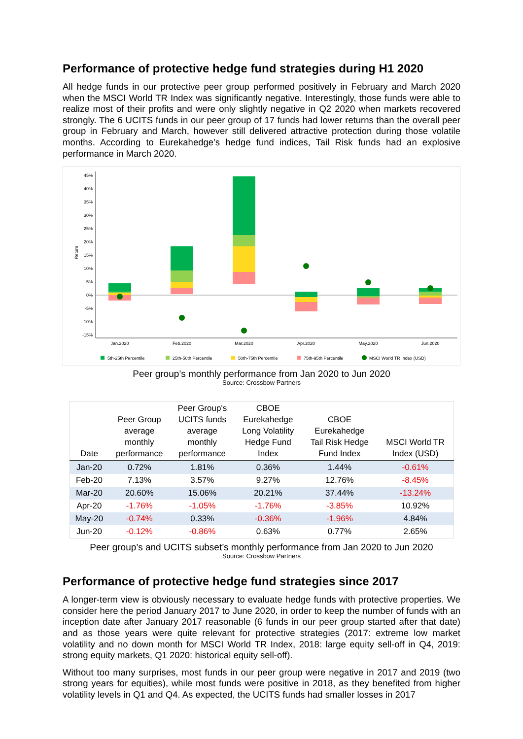Performance of protective hedge fund strategies during H1 2020
All hedge funds in our protective peer group performed positively in February and March 2020 when the MSCI World TR Index was significantly negative. Interestingly, those funds were able to realize most of their profits and were only slightly negative in Q2 2020 when markets recovered strongly. The 6 UCITS funds in our peer group of 17 funds had lower returns than the overall peer group in February and March, however still delivered attractive protection during those volatile months. According to Eurekahedge’s hedge fund indices, Tail Risk funds had an explosive performance in March 2020.
Return
45%
40%
35%
30%
25%
20%
15%
10%
5%
0%
-5%
-10%
-15%
Jan.2020
Feb.2020
Mar.2020
Apr.2020
May.2020
Jun.2020
5th-25th Percentile
25th-50th Percentile
50th-75th Percentile
75th-95th Percentile
MSCI World TR Index (USD)
Peer group’s monthly performance from Jan 2020 to Jun 2020
Source: Crossbow Partners
| Date | Peer Group average monthly performance | Peer Group's UCITS funds average monthly performance | CBOE Eurekahedge Long Volatility Hedge Fund Index | CBOE Eurekahedge Tail Risk Hedge Fund Index | MSCI World TR Index (USD) |
| --- | --- | --- | --- | --- | --- |
| Jan-20 | 0.72% | 1.81% | 0.36% | 1.44% | -0.61% |
| Feb-20 | 7.13% | 3.57% | 9.27% | 12.76% | -8.45% |
| Mar-20 | 20.60% | 15.06% | 20.21% | 37.44% | -13.24% |
| Apr-20 | -1.76% | -1.05% | -1.76% | -3.85% | 10.92% |
| May-20 | -0.74% | 0.33% | -0.36% | -1.96% | 4.84% |
| Jun-20 | -0.12% | -0.86% | 0.63% | 0.77% | 2.65% |
Peer group’s and UCITS subset’s monthly performance from Jan 2020 to Jun 2020
Source: Crossbow Partners
Performance of protective hedge fund strategies since 2017
A longer-term view is obviously necessary to evaluate hedge funds with protective properties. We consider here the period January 2017 to June 2020, in order to keep the number of funds with an inception date after January 2017 reasonable (6 funds in our peer group started after that date) and as those years were quite relevant for protective strategies (2017: extreme low market volatility and no down month for MSCI World TR Index, 2018: large equity sell-off in Q4, 2019: strong equity markets, Q1 2020: historical equity sell-off).
Without too many surprises, most funds in our peer group were negative in 2017 and 2019 (two strong years for equities), while most funds were positive in 2018, as they benefited from higher volatility levels in Q1 and Q4. As expected, the UCITS funds had smaller losses in 2017